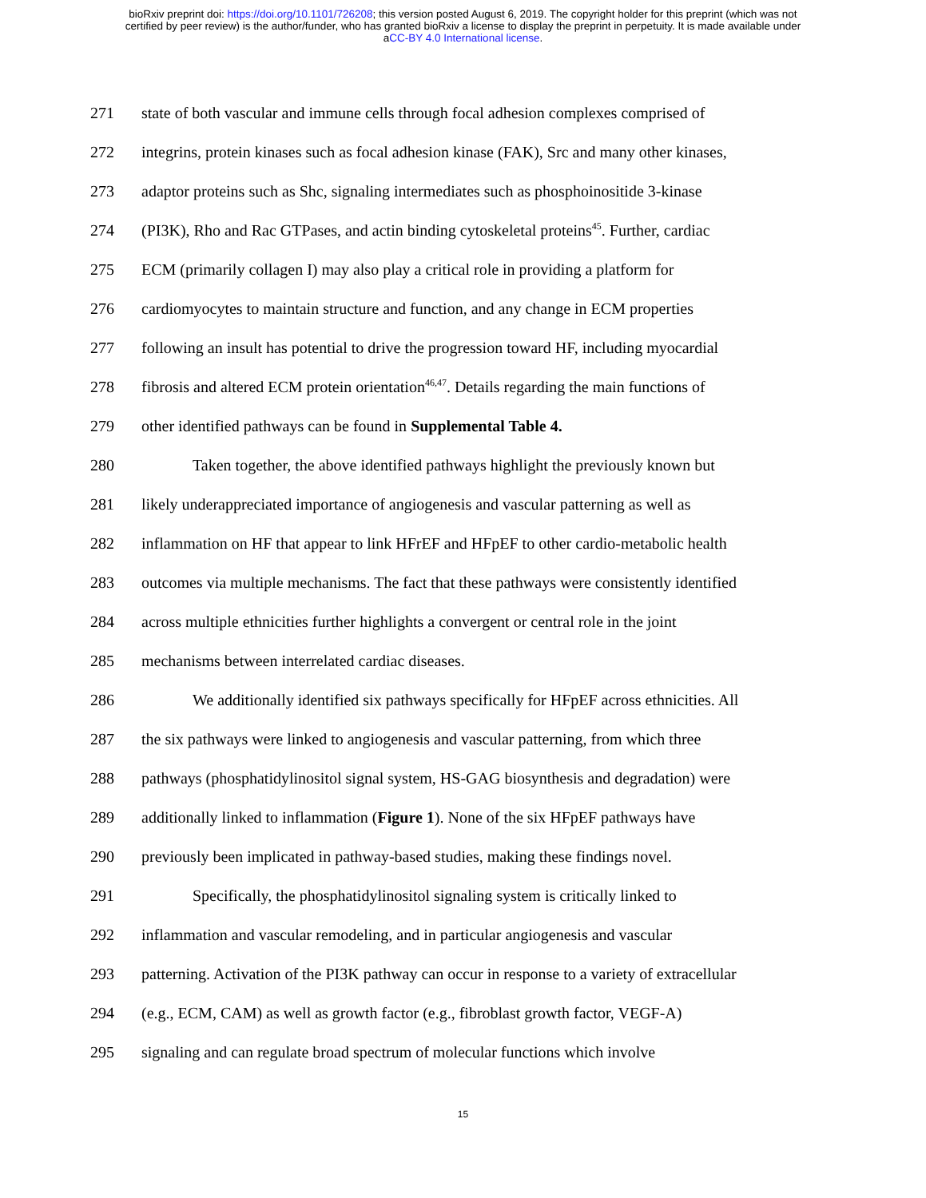bioRxiv preprint doi: https://doi.org/10.1101/726208; this version posted August 6, 2019. The copyright holder for this preprint (which was not
certified by peer review) is the author/funder, who has granted bioRxiv a license to display the preprint in perpetuity. It is made available under
aCC-BY 4.0 International license.
271 state of both vascular and immune cells through focal adhesion complexes comprised of
272 integrins, protein kinases such as focal adhesion kinase (FAK), Src and many other kinases,
273 adaptor proteins such as Shc, signaling intermediates such as phosphoinositide 3-kinase
274 (PI3K), Rho and Rac GTPases, and actin binding cytoskeletal proteins<sup>45</sup>. Further, cardiac
275 ECM (primarily collagen I) may also play a critical role in providing a platform for
276 cardiomyocytes to maintain structure and function, and any change in ECM properties
277 following an insult has potential to drive the progression toward HF, including myocardial
278 fibrosis and altered ECM protein orientation<sup>46,47</sup>. Details regarding the main functions of
279 other identified pathways can be found in Supplemental Table 4.
280 Taken together, the above identified pathways highlight the previously known but
281 likely underappreciated importance of angiogenesis and vascular patterning as well as
282 inflammation on HF that appear to link HFrEF and HFpEF to other cardio-metabolic health
283 outcomes via multiple mechanisms. The fact that these pathways were consistently identified
284 across multiple ethnicities further highlights a convergent or central role in the joint
285 mechanisms between interrelated cardiac diseases.
286 We additionally identified six pathways specifically for HFpEF across ethnicities. All
287 the six pathways were linked to angiogenesis and vascular patterning, from which three
288 pathways (phosphatidylinositol signal system, HS-GAG biosynthesis and degradation) were
289 additionally linked to inflammation (Figure 1). None of the six HFpEF pathways have
290 previously been implicated in pathway-based studies, making these findings novel.
291 Specifically, the phosphatidylinositol signaling system is critically linked to
292 inflammation and vascular remodeling, and in particular angiogenesis and vascular
293 patterning. Activation of the PI3K pathway can occur in response to a variety of extracellular
294 (e.g., ECM, CAM) as well as growth factor (e.g., fibroblast growth factor, VEGF-A)
295 signaling and can regulate broad spectrum of molecular functions which involve
15